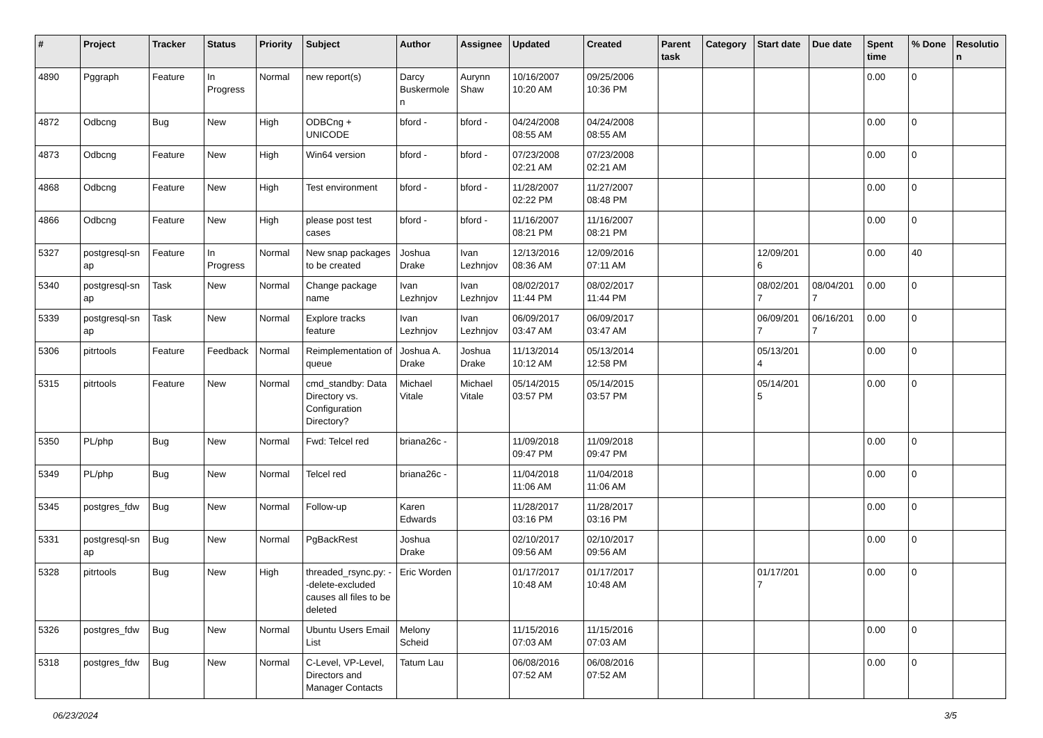| # | Project | Tracker | Status | Priority | Subject | Author | Assignee | Updated | Created | Parent task | Category | Start date | Due date | Spent time | % Done | Resolutio n |
| --- | --- | --- | --- | --- | --- | --- | --- | --- | --- | --- | --- | --- | --- | --- | --- | --- |
| 4890 | Pggraph | Feature | In Progress | Normal | new report(s) | Darcy Buskermole n | Aurynn Shaw | 10/16/2007 10:20 AM | 09/25/2006 10:36 PM | | | | | 0.00 | 0 | |
| 4872 | Odbcng | Bug | New | High | ODBCng + UNICODE | bford - | bford - | 04/24/2008 08:55 AM | 04/24/2008 08:55 AM | | | | | 0.00 | 0 | |
| 4873 | Odbcng | Feature | New | High | Win64 version | bford - | bford - | 07/23/2008 02:21 AM | 07/23/2008 02:21 AM | | | | | 0.00 | 0 | |
| 4868 | Odbcng | Feature | New | High | Test environment | bford - | bford - | 11/28/2007 02:22 PM | 11/27/2007 08:48 PM | | | | | 0.00 | 0 | |
| 4866 | Odbcng | Feature | New | High | please post test cases | bford - | bford - | 11/16/2007 08:21 PM | 11/16/2007 08:21 PM | | | | | 0.00 | 0 | |
| 5327 | postgresql-sn ap | Feature | In Progress | Normal | New snap packages to be created | Joshua Drake | Ivan Lezhnjov | 12/13/2016 08:36 AM | 12/09/2016 07:11 AM | | | 12/09/201 6 | | 0.00 | 40 | |
| 5340 | postgresql-sn ap | Task | New | Normal | Change package name | Ivan Lezhnjov | Ivan Lezhnjov | 08/02/2017 11:44 PM | 08/02/2017 11:44 PM | | | 08/02/201 7 | 08/04/201 7 | 0.00 | 0 | |
| 5339 | postgresql-sn ap | Task | New | Normal | Explore tracks feature | Ivan Lezhnjov | Ivan Lezhnjov | 06/09/2017 03:47 AM | 06/09/2017 03:47 AM | | | 06/09/201 7 | 06/16/201 7 | 0.00 | 0 | |
| 5306 | pitrtools | Feature | Feedback | Normal | Reimplementation of queue | Joshua A. Drake | Joshua Drake | 11/13/2014 10:12 AM | 05/13/2014 12:58 PM | | | 05/13/201 4 | | 0.00 | 0 | |
| 5315 | pitrtools | Feature | New | Normal | cmd_standby: Data Directory vs. Configuration Directory? | Michael Vitale | Michael Vitale | 05/14/2015 03:57 PM | 05/14/2015 03:57 PM | | | 05/14/201 5 | | 0.00 | 0 | |
| 5350 | PL/php | Bug | New | Normal | Fwd: Telcel red | briana26c - | | 11/09/2018 09:47 PM | 11/09/2018 09:47 PM | | | | | 0.00 | 0 | |
| 5349 | PL/php | Bug | New | Normal | Telcel red | briana26c - | | 11/04/2018 11:06 AM | 11/04/2018 11:06 AM | | | | | 0.00 | 0 | |
| 5345 | postgres_fdw | Bug | New | Normal | Follow-up | Karen Edwards | | 11/28/2017 03:16 PM | 11/28/2017 03:16 PM | | | | | 0.00 | 0 | |
| 5331 | postgresql-sn ap | Bug | New | Normal | PgBackRest | Joshua Drake | | 02/10/2017 09:56 AM | 02/10/2017 09:56 AM | | | | | 0.00 | 0 | |
| 5328 | pitrtools | Bug | New | High | threaded_rsync.py: --delete-excluded causes all files to be deleted | Eric Worden | | 01/17/2017 10:48 AM | 01/17/2017 10:48 AM | | | 01/17/201 7 | | 0.00 | 0 | |
| 5326 | postgres_fdw | Bug | New | Normal | Ubuntu Users Email List | Melony Scheid | | 11/15/2016 07:03 AM | 11/15/2016 07:03 AM | | | | | 0.00 | 0 | |
| 5318 | postgres_fdw | Bug | New | Normal | C-Level, VP-Level, Directors and Manager Contacts | Tatum Lau | | 06/08/2016 07:52 AM | 06/08/2016 07:52 AM | | | | | 0.00 | 0 | |
06/23/2024 3/5